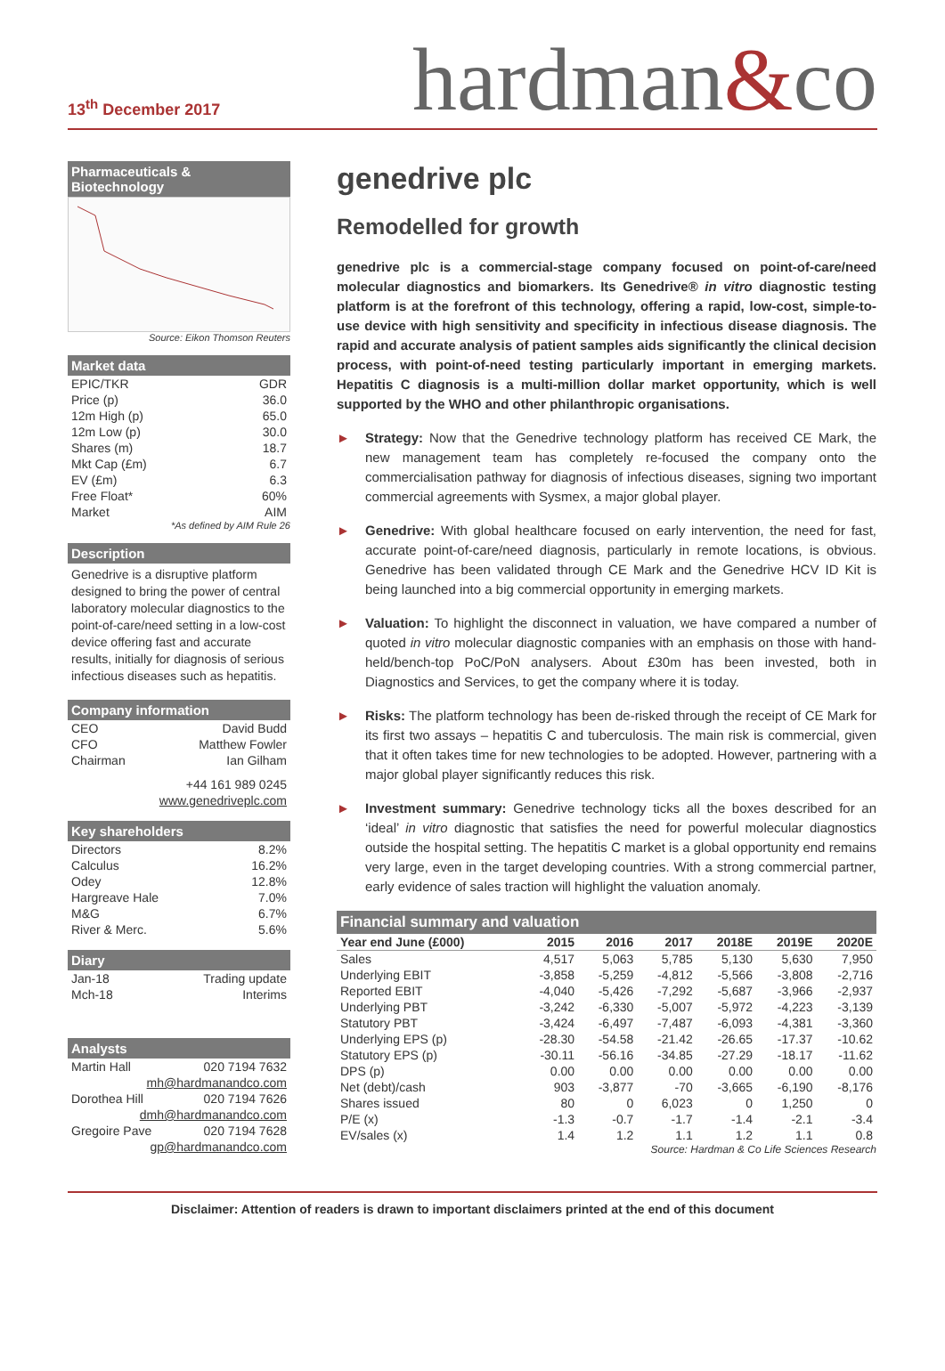13<sup>th</sup> December 2017
hardman&co
Pharmaceuticals & Biotechnology
Source: Eikon Thomson Reuters
Market data
| EPIC/TKR | GDR |
| Price (p) | 36.0 |
| 12m High (p) | 65.0 |
| 12m Low (p) | 30.0 |
| Shares (m) | 18.7 |
| Mkt Cap (£m) | 6.7 |
| EV (£m) | 6.3 |
| Free Float* | 60% |
| Market | AIM |
*As defined by AIM Rule 26
Description
Genedrive is a disruptive platform designed to bring the power of central laboratory molecular diagnostics to the point-of-care/need setting in a low-cost device offering fast and accurate results, initially for diagnosis of serious infectious diseases such as hepatitis.
Company information
| CEO | David Budd |
| CFO | Matthew Fowler |
| Chairman | Ian Gilham |
| +44 161 989 0245 | |
| www.genedriveplc.com | |
Key shareholders
| Directors | 8.2% |
| Calculus | 16.2% |
| Odey | 12.8% |
| Hargreave Hale | 7.0% |
| M&G | 6.7% |
| River & Merc. | 5.6% |
Diary
| Jan-18 | Trading update |
| Mch-18 | Interims |
Analysts
| Martin Hall | 020 7194 7632 |
| mh@hardmanandco.com | |
| Dorothea Hill | 020 7194 7626 |
| dmh@hardmanandco.com | |
| Gregoire Pave | 020 7194 7628 |
| gp@hardmanandco.com | |
genedrive plc
Remodelled for growth
genedrive plc is a commercial-stage company focused on point-of-care/need molecular diagnostics and biomarkers. Its Genedrive® in vitro diagnostic testing platform is at the forefront of this technology, offering a rapid, low-cost, simple-to-use device with high sensitivity and specificity in infectious disease diagnosis. The rapid and accurate analysis of patient samples aids significantly the clinical decision process, with point-of-need testing particularly important in emerging markets. Hepatitis C diagnosis is a multi-million dollar market opportunity, which is well supported by the WHO and other philanthropic organisations.
► Strategy: Now that the Genedrive technology platform has received CE Mark, the new management team has completely re-focused the company onto the commercialisation pathway for diagnosis of infectious diseases, signing two important commercial agreements with Sysmex, a major global player.
► Genedrive: With global healthcare focused on early intervention, the need for fast, accurate point-of-care/need diagnosis, particularly in remote locations, is obvious. Genedrive has been validated through CE Mark and the Genedrive HCV ID Kit is being launched into a big commercial opportunity in emerging markets.
► Valuation: To highlight the disconnect in valuation, we have compared a number of quoted in vitro molecular diagnostic companies with an emphasis on those with hand-held/bench-top PoC/PoN analysers. About £30m has been invested, both in Diagnostics and Services, to get the company where it is today.
► Risks: The platform technology has been de-risked through the receipt of CE Mark for its first two assays – hepatitis C and tuberculosis. The main risk is commercial, given that it often takes time for new technologies to be adopted. However, partnering with a major global player significantly reduces this risk.
► Investment summary: Genedrive technology ticks all the boxes described for an ‘ideal’ in vitro diagnostic that satisfies the need for powerful molecular diagnostics outside the hospital setting. The hepatitis C market is a global opportunity end remains very large, even in the target developing countries. With a strong commercial partner, early evidence of sales traction will highlight the valuation anomaly.
Financial summary and valuation
| Year end June (£000) | 2015 | 2016 | 2017 | 2018E | 2019E | 2020E |
| --- | --- | --- | --- | --- | --- | --- |
| Sales | 4,517 | 5,063 | 5,785 | 5,130 | 5,630 | 7,950 |
| Underlying EBIT | -3,858 | -5,259 | -4,812 | -5,566 | -3,808 | -2,716 |
| Reported EBIT | -4,040 | -5,426 | -7,292 | -5,687 | -3,966 | -2,937 |
| Underlying PBT | -3,242 | -6,330 | -5,007 | -5,972 | -4,223 | -3,139 |
| Statutory PBT | -3,424 | -6,497 | -7,487 | -6,093 | -4,381 | -3,360 |
| Underlying EPS (p) | -28.30 | -54.58 | -21.42 | -26.65 | -17.37 | -10.62 |
| Statutory EPS (p) | -30.11 | -56.16 | -34.85 | -27.29 | -18.17 | -11.62 |
| DPS (p) | 0.00 | 0.00 | 0.00 | 0.00 | 0.00 | 0.00 |
| Net (debt)/cash | 903 | -3,877 | -70 | -3,665 | -6,190 | -8,176 |
| Shares issued | 80 | 0 | 6,023 | 0 | 1,250 | 0 |
| P/E (x) | -1.3 | -0.7 | -1.7 | -1.4 | -2.1 | -3.4 |
| EV/sales (x) | 1.4 | 1.2 | 1.1 | 1.2 | 1.1 | 0.8 |
Source: Hardman & Co Life Sciences Research
Disclaimer: Attention of readers is drawn to important disclaimers printed at the end of this document